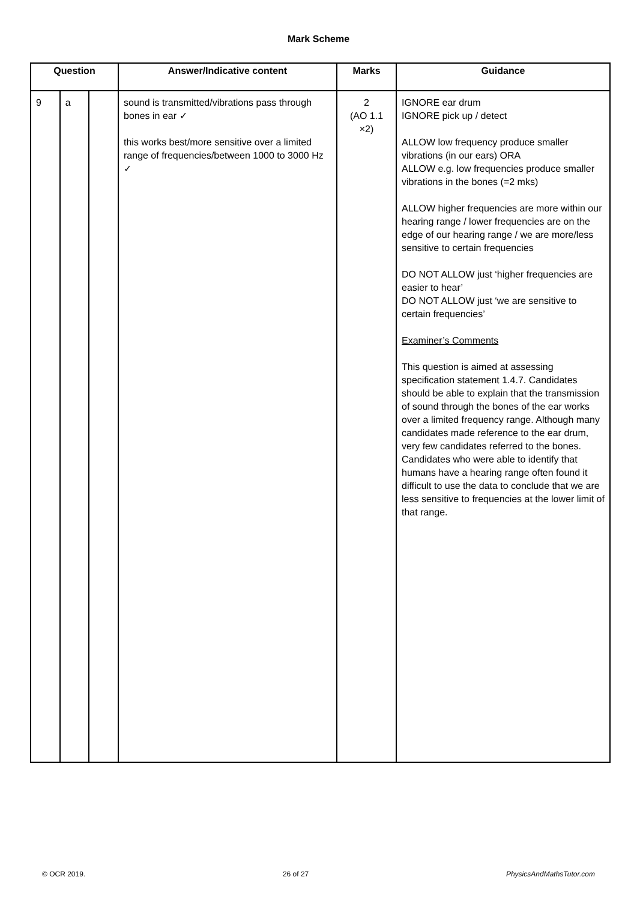Mark Scheme
| Question | | | Answer/Indicative content | Marks | Guidance |
| --- | --- | --- | --- | --- | --- |
| 9 | a | | sound is transmitted/vibrations pass through bones in ear ✓ this works best/more sensitive over a limited range of frequencies/between 1000 to 3000 Hz ✓ | 2 (AO 1.1 ×2) | IGNORE ear drum IGNORE pick up / detect ALLOW low frequency produce smaller vibrations (in our ears) ORA ALLOW e.g. low frequencies produce smaller vibrations in the bones (=2 mks) ALLOW higher frequencies are more within our hearing range / lower frequencies are on the edge of our hearing range / we are more/less sensitive to certain frequencies DO NOT ALLOW just ‘higher frequencies are easier to hear’ DO NOT ALLOW just ‘we are sensitive to certain frequencies’ Examiner’s Comments This question is aimed at assessing specification statement 1.4.7. Candidates should be able to explain that the transmission of sound through the bones of the ear works over a limited frequency range. Although many candidates made reference to the ear drum, very few candidates referred to the bones. Candidates who were able to identify that humans have a hearing range often found it difficult to use the data to conclude that we are less sensitive to frequencies at the lower limit of that range. |
© OCR 2019. 26 of 27 PhysicsAndMathsTutor.com